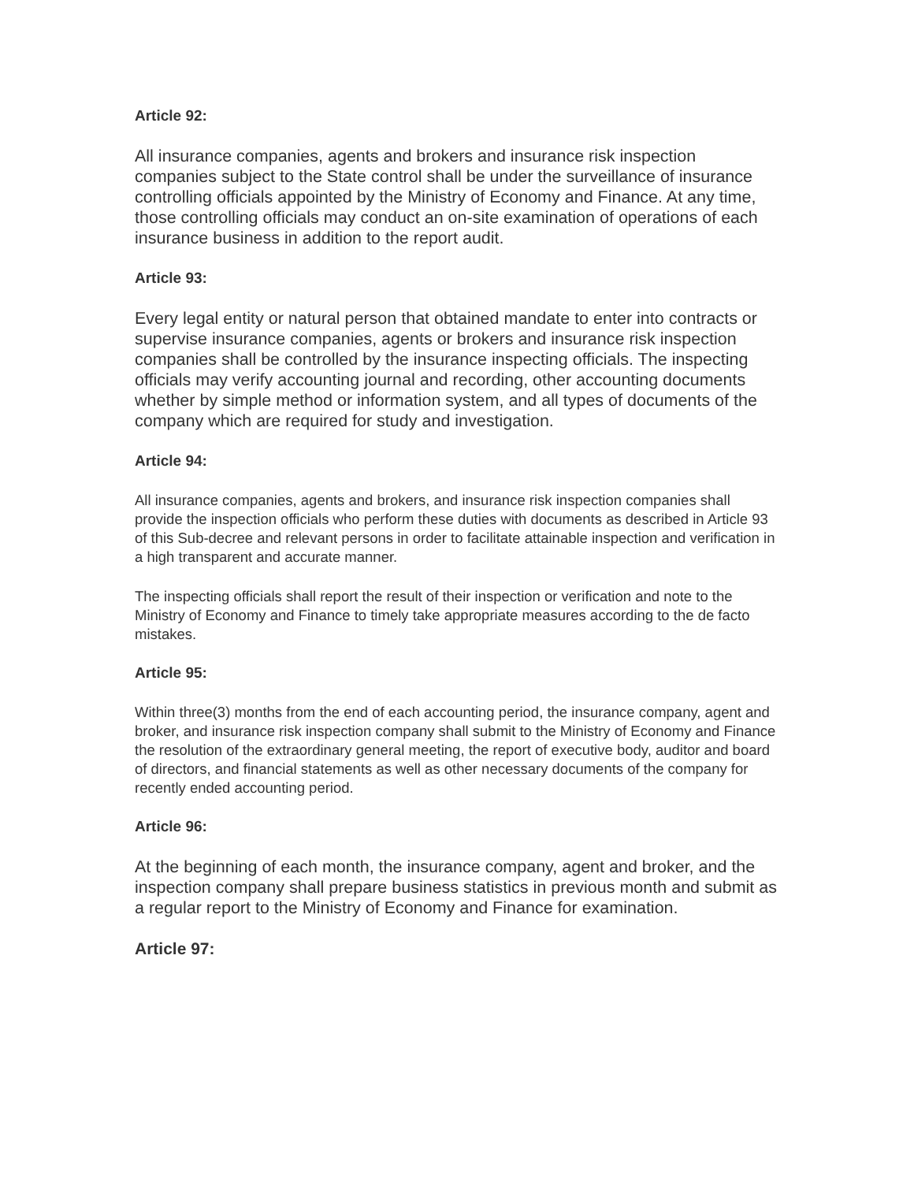Article 92:
All insurance companies, agents and brokers and insurance risk inspection companies subject to the State control shall be under the surveillance of insurance controlling officials appointed by the Ministry of Economy and Finance. At any time, those controlling officials may conduct an on-site examination of operations of each insurance business in addition to the report audit.
Article 93:
Every legal entity or natural person that obtained mandate to enter into contracts or supervise insurance companies, agents or brokers and insurance risk inspection companies shall be controlled by the insurance inspecting officials. The inspecting officials may verify accounting journal and recording, other accounting documents whether by simple method or information system, and all types of documents of the company which are required for study and investigation.
Article 94:
All insurance companies, agents and brokers, and insurance risk inspection companies shall provide the inspection officials who perform these duties with documents as described in Article 93 of this Sub-decree and relevant persons in order to facilitate attainable inspection and verification in a high transparent and accurate manner.
The inspecting officials shall report the result of their inspection or verification and note to the Ministry of Economy and Finance to timely take appropriate measures according to the de facto mistakes.
Article 95:
Within three(3) months from the end of each accounting period, the insurance company, agent and broker, and insurance risk inspection company shall submit to the Ministry of Economy and Finance the resolution of the extraordinary general meeting, the report of executive body, auditor and board of directors, and financial statements as well as other necessary documents of the company for recently ended accounting period.
Article 96:
At the beginning of each month, the insurance company, agent and broker, and the inspection company shall prepare business statistics in previous month and submit as a regular report to the Ministry of Economy and Finance for examination.
Article 97: